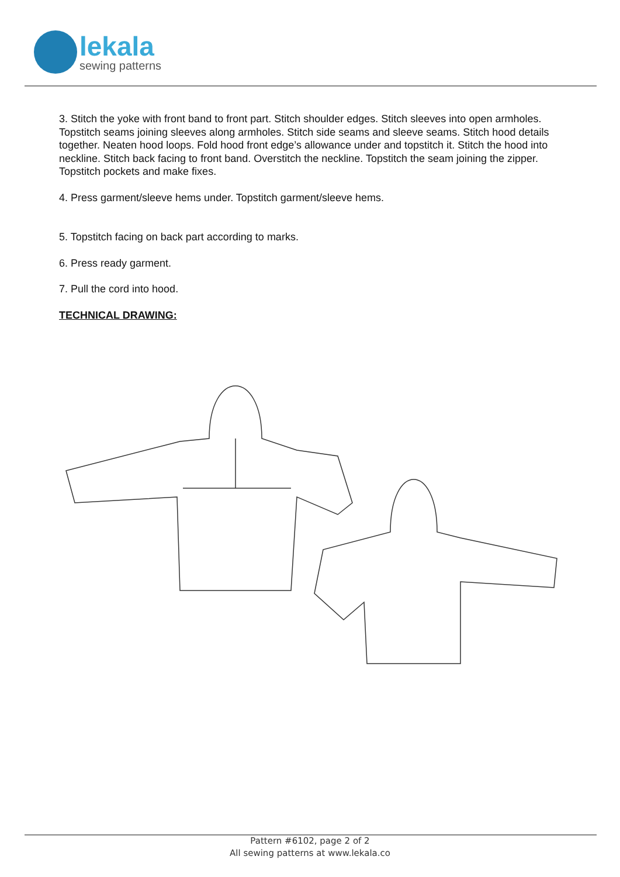lekala
sewing patterns
3. Stitch the yoke with front band to front part. Stitch shoulder edges. Stitch sleeves into open armholes. Topstitch seams joining sleeves along armholes. Stitch side seams and sleeve seams. Stitch hood details together. Neaten hood loops. Fold hood front edge’s allowance under and topstitch it. Stitch the hood into neckline. Stitch back facing to front band. Overstitch the neckline. Topstitch the seam joining the zipper. Topstitch pockets and make fixes.
4. Press garment/sleeve hems under. Topstitch garment/sleeve hems.
5. Topstitch facing on back part according to marks.
6. Press ready garment.
7. Pull the cord into hood.
TECHNICAL DRAWING:
Pattern #6102, page 2 of 2
All sewing patterns at www.lekala.co